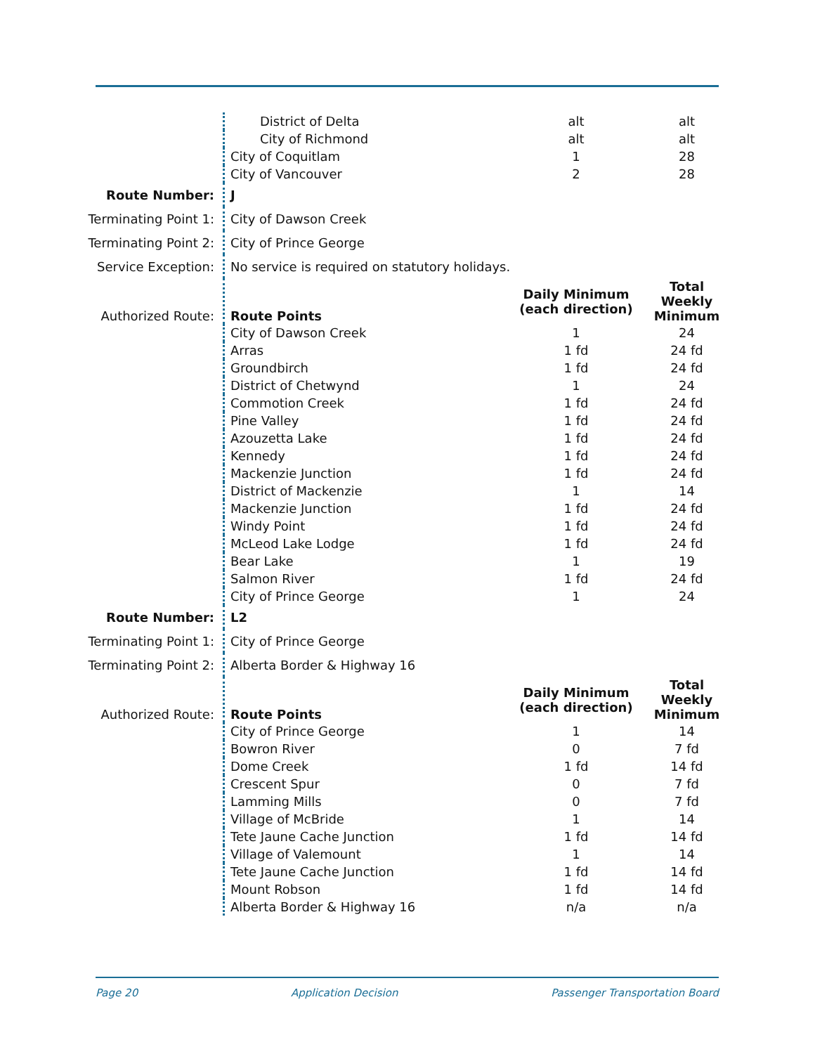| | District of Delta | alt | alt |
| | City of Richmond | alt | alt |
| | City of Coquitlam | 1 | 28 |
| | City of Vancouver | 2 | 28 |
| Route Number: | J | | |
| Terminating Point 1: | City of Dawson Creek | | |
| Terminating Point 2: | City of Prince George | | |
| Service Exception: | No service is required on statutory holidays. | | |
| Authorized Route: | Route Points | Daily Minimum (each direction) | Total Weekly Minimum |
| | City of Dawson Creek | 1 | 24 |
| | Arras | 1 fd | 24 fd |
| | Groundbirch | 1 fd | 24 fd |
| | District of Chetwynd | 1 | 24 |
| | Commotion Creek | 1 fd | 24 fd |
| | Pine Valley | 1 fd | 24 fd |
| | Azouzetta Lake | 1 fd | 24 fd |
| | Kennedy | 1 fd | 24 fd |
| | Mackenzie Junction | 1 fd | 24 fd |
| | District of Mackenzie | 1 | 14 |
| | Mackenzie Junction | 1 fd | 24 fd |
| | Windy Point | 1 fd | 24 fd |
| | McLeod Lake Lodge | 1 fd | 24 fd |
| | Bear Lake | 1 | 19 |
| | Salmon River | 1 fd | 24 fd |
| | City of Prince George | 1 | 24 |
| Route Number: | L2 | | |
| Terminating Point 1: | City of Prince George | | |
| Terminating Point 2: | Alberta Border & Highway 16 | | |
| Authorized Route: | Route Points | Daily Minimum (each direction) | Total Weekly Minimum |
| | City of Prince George | 1 | 14 |
| | Bowron River | 0 | 7 fd |
| | Dome Creek | 1 fd | 14 fd |
| | Crescent Spur | 0 | 7 fd |
| | Lamming Mills | 0 | 7 fd |
| | Village of McBride | 1 | 14 |
| | Tete Jaune Cache Junction | 1 fd | 14 fd |
| | Village of Valemount | 1 | 14 |
| | Tete Jaune Cache Junction | 1 fd | 14 fd |
| | Mount Robson | 1 fd | 14 fd |
| | Alberta Border & Highway 16 | n/a | n/a |
Page 20 Application Decision Passenger Transportation Board